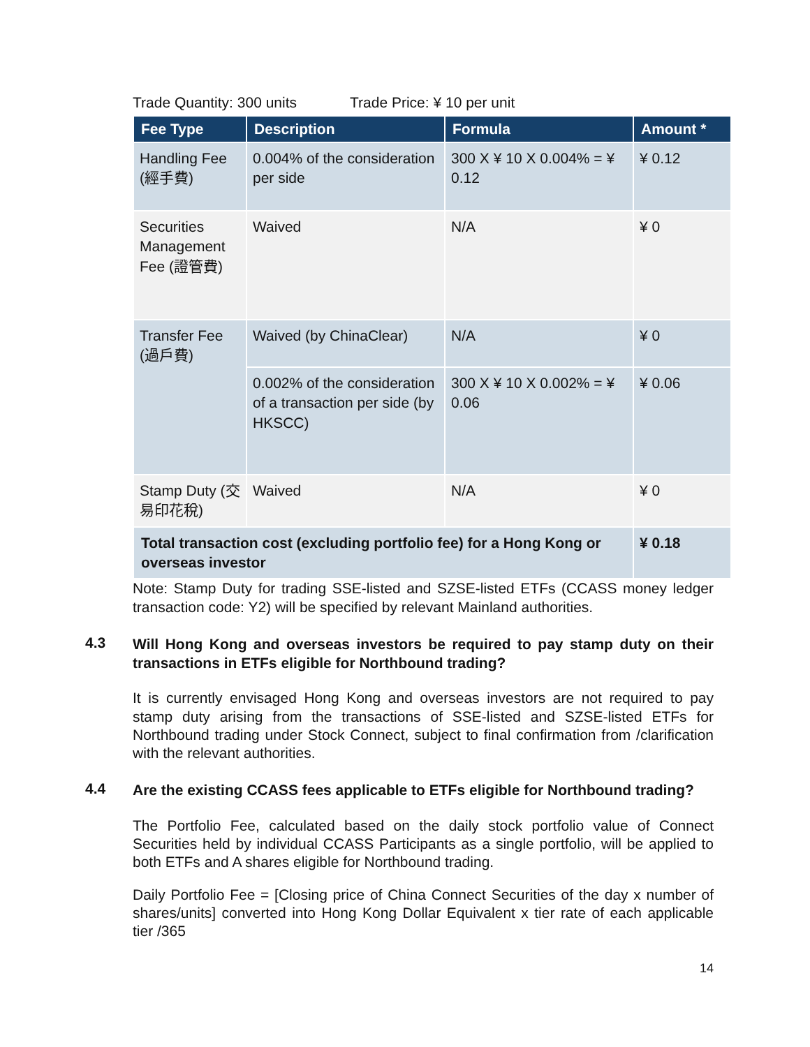Trade Quantity: 300 units Trade Price: ¥ 10 per unit
| Fee Type | Description | Formula | Amount * |
| --- | --- | --- | --- |
| Handling Fee (經手費) | 0.004% of the consideration per side | 300 X ¥ 10 X 0.004% = ¥ 0.12 | ¥ 0.12 |
| Securities Management Fee (證管費) | Waived | N/A | ¥ 0 |
| Transfer Fee (過戶費) | Waived (by ChinaClear) | N/A | ¥ 0 |
| | 0.002% of the consideration of a transaction per side (by HKSCC) | 300 X ¥ 10 X 0.002% = ¥ 0.06 | ¥ 0.06 |
| Stamp Duty (交易印花稅) | Waived | N/A | ¥ 0 |
| Total transaction cost (excluding portfolio fee) for a Hong Kong or overseas investor | | | ¥ 0.18 |
Note: Stamp Duty for trading SSE-listed and SZSE-listed ETFs (CCASS money ledger transaction code: Y2) will be specified by relevant Mainland authorities.
4.3
Will Hong Kong and overseas investors be required to pay stamp duty on their transactions in ETFs eligible for Northbound trading?
It is currently envisaged Hong Kong and overseas investors are not required to pay stamp duty arising from the transactions of SSE-listed and SZSE-listed ETFs for Northbound trading under Stock Connect, subject to final confirmation from /clarification with the relevant authorities.
4.4
Are the existing CCASS fees applicable to ETFs eligible for Northbound trading?
The Portfolio Fee, calculated based on the daily stock portfolio value of Connect Securities held by individual CCASS Participants as a single portfolio, will be applied to both ETFs and A shares eligible for Northbound trading.
Daily Portfolio Fee = [Closing price of China Connect Securities of the day x number of shares/units] converted into Hong Kong Dollar Equivalent x tier rate of each applicable tier /365
14